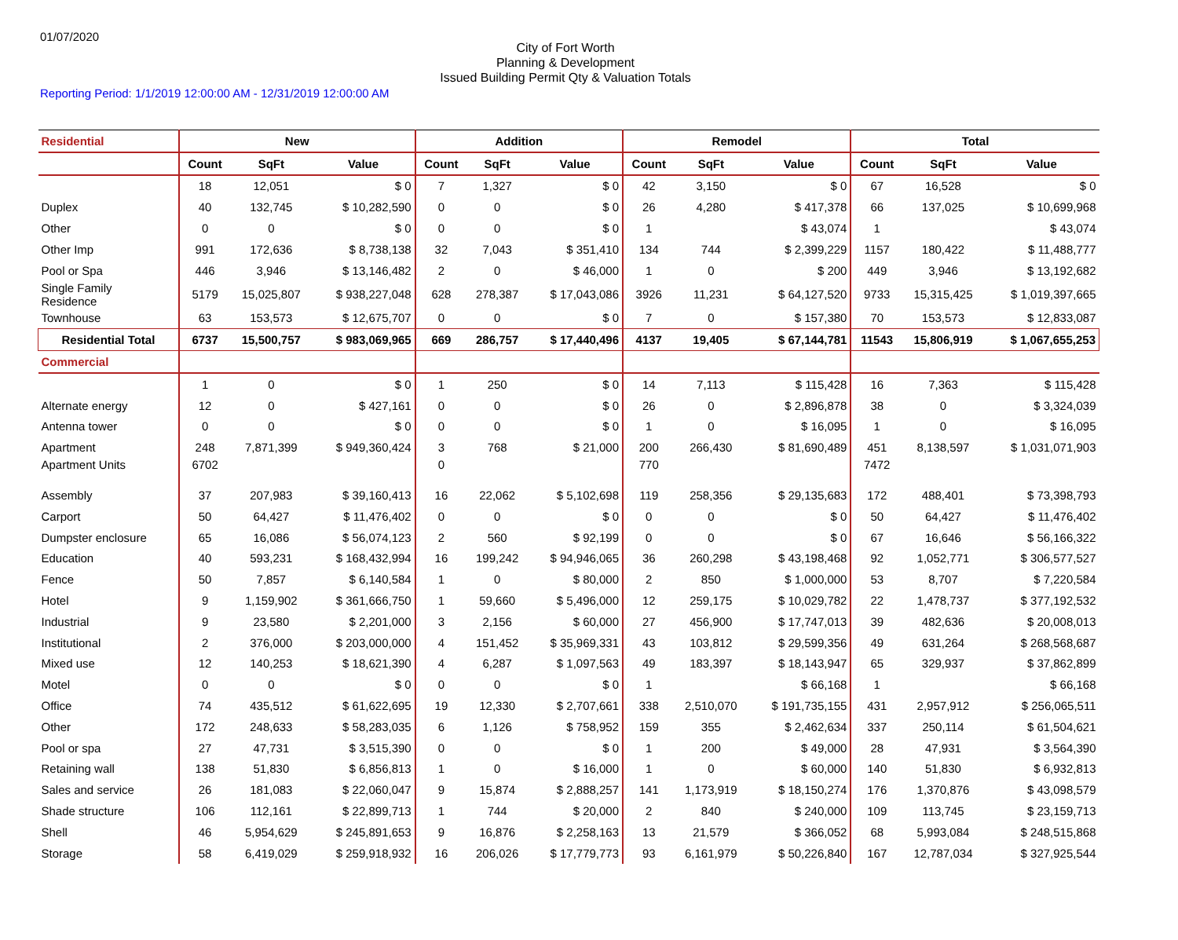01/07/2020
City of Fort Worth
Planning & Development
Issued Building Permit Qty & Valuation Totals
Reporting Period: 1/1/2019 12:00:00 AM - 12/31/2019 12:00:00 AM
| Residential | New | | | Addition | | | Remodel | | | Total | | |
| --- | --- | --- | --- | --- | --- | --- | --- | --- | --- | --- | --- | --- |
| | Count | SqFt | Value | Count | SqFt | Value | Count | SqFt | Value | Count | SqFt | Value |
| | 18 | 12,051 | $ 0 | 7 | 1,327 | $ 0 | 42 | 3,150 | $ 0 | 67 | 16,528 | $ 0 |
| Duplex | 40 | 132,745 | $ 10,282,590 | 0 | 0 | $ 0 | 26 | 4,280 | $ 417,378 | 66 | 137,025 | $ 10,699,968 |
| Other | 0 | 0 | $ 0 | 0 | 0 | $ 0 | 1 | | $ 43,074 | 1 | | $ 43,074 |
| Other Imp | 991 | 172,636 | $ 8,738,138 | 32 | 7,043 | $ 351,410 | 134 | 744 | $ 2,399,229 | 1157 | 180,422 | $ 11,488,777 |
| Pool or Spa | 446 | 3,946 | $ 13,146,482 | 2 | 0 | $ 46,000 | 1 | 0 | $ 200 | 449 | 3,946 | $ 13,192,682 |
| Single Family Residence | 5179 | 15,025,807 | $ 938,227,048 | 628 | 278,387 | $ 17,043,086 | 3926 | 11,231 | $ 64,127,520 | 9733 | 15,315,425 | $ 1,019,397,665 |
| Townhouse | 63 | 153,573 | $ 12,675,707 | 0 | 0 | $ 0 | 7 | 0 | $ 157,380 | 70 | 153,573 | $ 12,833,087 |
| Residential Total | 6737 | 15,500,757 | $ 983,069,965 | 669 | 286,757 | $ 17,440,496 | 4137 | 19,405 | $ 67,144,781 | 11543 | 15,806,919 | $ 1,067,655,253 |
| Commercial | | | | | | | | | | | | |
| | 1 | 0 | $ 0 | 1 | 250 | $ 0 | 14 | 7,113 | $ 115,428 | 16 | 7,363 | $ 115,428 |
| Alternate energy | 12 | 0 | $ 427,161 | 0 | 0 | $ 0 | 26 | 0 | $ 2,896,878 | 38 | 0 | $ 3,324,039 |
| Antenna tower | 0 | 0 | $ 0 | 0 | 0 | $ 0 | 1 | 0 | $ 16,095 | 1 | 0 | $ 16,095 |
| Apartment | 248 | 7,871,399 | $ 949,360,424 | 3 | 768 | $ 21,000 | 200 | 266,430 | $ 81,690,489 | 451 | 8,138,597 | $ 1,031,071,903 |
| Apartment Units | 6702 | | | 0 | | | 770 | | | 7472 | | |
| Assembly | 37 | 207,983 | $ 39,160,413 | 16 | 22,062 | $ 5,102,698 | 119 | 258,356 | $ 29,135,683 | 172 | 488,401 | $ 73,398,793 |
| Carport | 50 | 64,427 | $ 11,476,402 | 0 | 0 | $ 0 | 0 | 0 | $ 0 | 50 | 64,427 | $ 11,476,402 |
| Dumpster enclosure | 65 | 16,086 | $ 56,074,123 | 2 | 560 | $ 92,199 | 0 | 0 | $ 0 | 67 | 16,646 | $ 56,166,322 |
| Education | 40 | 593,231 | $ 168,432,994 | 16 | 199,242 | $ 94,946,065 | 36 | 260,298 | $ 43,198,468 | 92 | 1,052,771 | $ 306,577,527 |
| Fence | 50 | 7,857 | $ 6,140,584 | 1 | 0 | $ 80,000 | 2 | 850 | $ 1,000,000 | 53 | 8,707 | $ 7,220,584 |
| Hotel | 9 | 1,159,902 | $ 361,666,750 | 1 | 59,660 | $ 5,496,000 | 12 | 259,175 | $ 10,029,782 | 22 | 1,478,737 | $ 377,192,532 |
| Industrial | 9 | 23,580 | $ 2,201,000 | 3 | 2,156 | $ 60,000 | 27 | 456,900 | $ 17,747,013 | 39 | 482,636 | $ 20,008,013 |
| Institutional | 2 | 376,000 | $ 203,000,000 | 4 | 151,452 | $ 35,969,331 | 43 | 103,812 | $ 29,599,356 | 49 | 631,264 | $ 268,568,687 |
| Mixed use | 12 | 140,253 | $ 18,621,390 | 4 | 6,287 | $ 1,097,563 | 49 | 183,397 | $ 18,143,947 | 65 | 329,937 | $ 37,862,899 |
| Motel | 0 | 0 | $ 0 | 0 | 0 | $ 0 | 1 | | $ 66,168 | 1 | | $ 66,168 |
| Office | 74 | 435,512 | $ 61,622,695 | 19 | 12,330 | $ 2,707,661 | 338 | 2,510,070 | $ 191,735,155 | 431 | 2,957,912 | $ 256,065,511 |
| Other | 172 | 248,633 | $ 58,283,035 | 6 | 1,126 | $ 758,952 | 159 | 355 | $ 2,462,634 | 337 | 250,114 | $ 61,504,621 |
| Pool or spa | 27 | 47,731 | $ 3,515,390 | 0 | 0 | $ 0 | 1 | 200 | $ 49,000 | 28 | 47,931 | $ 3,564,390 |
| Retaining wall | 138 | 51,830 | $ 6,856,813 | 1 | 0 | $ 16,000 | 1 | 0 | $ 60,000 | 140 | 51,830 | $ 6,932,813 |
| Sales and service | 26 | 181,083 | $ 22,060,047 | 9 | 15,874 | $ 2,888,257 | 141 | 1,173,919 | $ 18,150,274 | 176 | 1,370,876 | $ 43,098,579 |
| Shade structure | 106 | 112,161 | $ 22,899,713 | 1 | 744 | $ 20,000 | 2 | 840 | $ 240,000 | 109 | 113,745 | $ 23,159,713 |
| Shell | 46 | 5,954,629 | $ 245,891,653 | 9 | 16,876 | $ 2,258,163 | 13 | 21,579 | $ 366,052 | 68 | 5,993,084 | $ 248,515,868 |
| Storage | 58 | 6,419,029 | $ 259,918,932 | 16 | 206,026 | $ 17,779,773 | 93 | 6,161,979 | $ 50,226,840 | 167 | 12,787,034 | $ 327,925,544 |